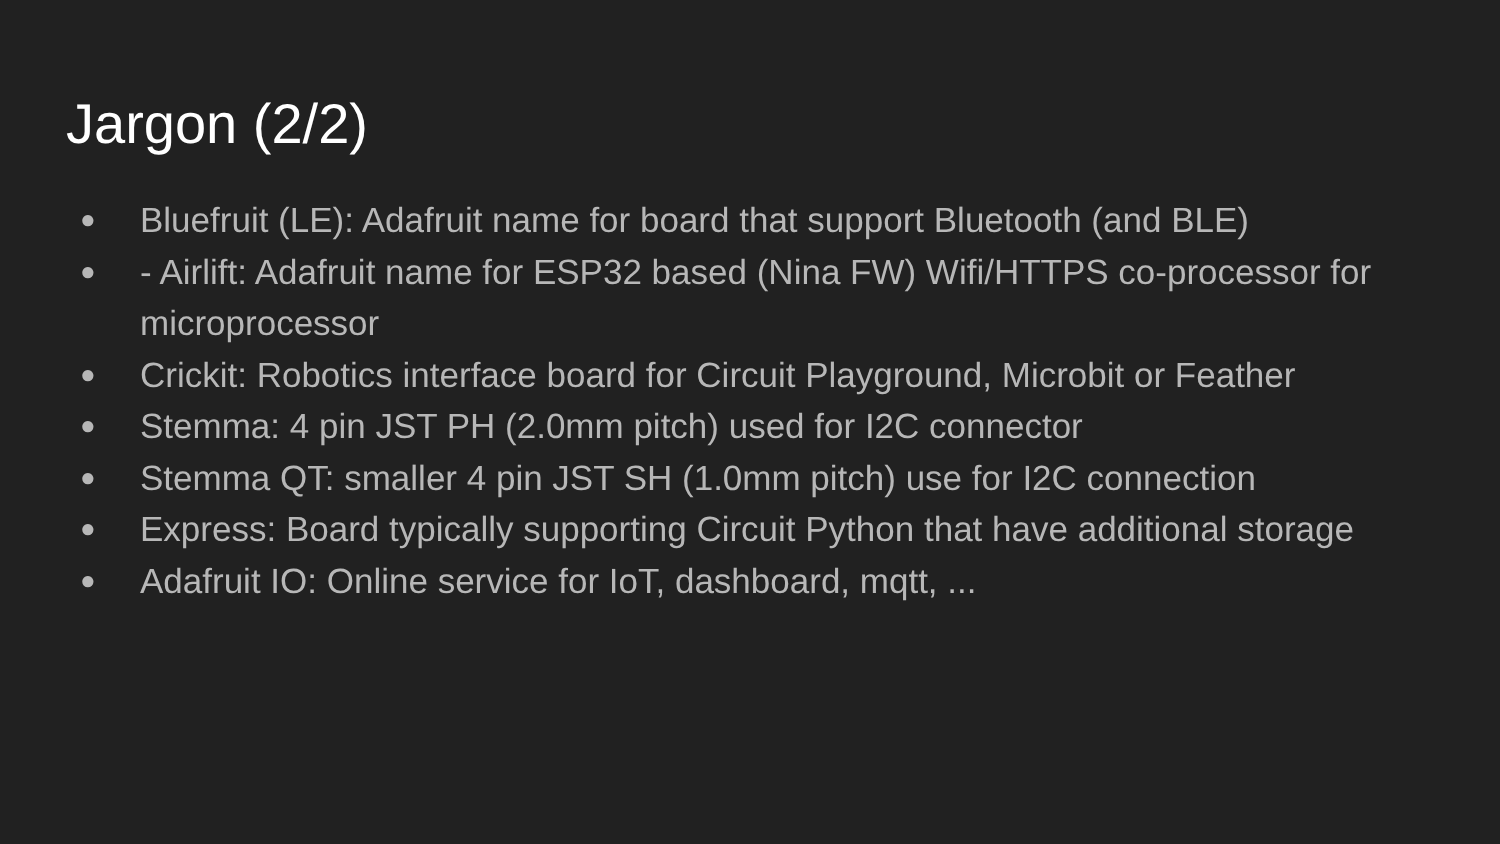Jargon (2/2)
● Bluefruit (LE): Adafruit name for board that support Bluetooth (and BLE)
● - Airlift: Adafruit name for ESP32 based (Nina FW) Wifi/HTTPS co-processor for microprocessor
● Crickit: Robotics interface board for Circuit Playground, Microbit or Feather
● Stemma: 4 pin JST PH (2.0mm pitch) used for I2C connector
● Stemma QT: smaller 4 pin JST SH (1.0mm pitch) use for I2C connection
● Express: Board typically supporting Circuit Python that have additional storage
● Adafruit IO: Online service for IoT, dashboard, mqtt, ...